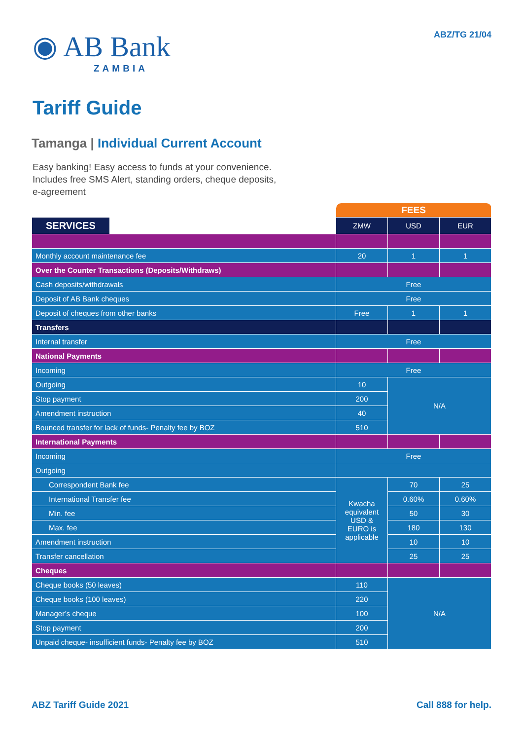◉ AB Bank
ZAMBIA
ABZ/TG 21/04
Tariff Guide
Tamanga | Individual Current Account
Easy banking! Easy access to funds at your convenience.
Includes free SMS Alert, standing orders, cheque deposits,
e-agreement
| | FEES | | |
| SERVICES | ZMW | USD | EUR |
| Monthly account maintenance fee | 20 | 1 | 1 |
| Over the Counter Transactions (Deposits/Withdraws) | | | |
| Cash deposits/withdrawals | Free | | |
| Deposit of AB Bank cheques | Free | | |
| Deposit of cheques from other banks | Free | 1 | 1 |
| Transfers | | | |
| Internal transfer | Free | | |
| National Payments | | | |
| Incoming | Free | | |
| Outgoing | 10 | N/A | |
| Stop payment | 200 | | |
| Amendment instruction | 40 | | |
| Bounced transfer for lack of funds- Penalty fee by BOZ | 510 | | |
| International Payments | | | |
| Incoming | Free | | |
| Outgoing | | | |
| Correspondent Bank fee | Kwacha equivalent USD & EURO is applicable | 70 | 25 |
| International Transfer fee | | 0.60% | 0.60% |
| Min. fee | | 50 | 30 |
| Max. fee | | 180 | 130 |
| Amendment instruction | | 10 | 10 |
| Transfer cancellation | | 25 | 25 |
| Cheques | | | |
| Cheque books (50 leaves) | 110 | N/A | |
| Cheque books (100 leaves) | 220 | | |
| Manager’s cheque | 100 | | |
| Stop payment | 200 | | |
| Unpaid cheque- insufficient funds- Penalty fee by BOZ | 510 | | |
ABZ Tariff Guide 2021 Call 888 for help.